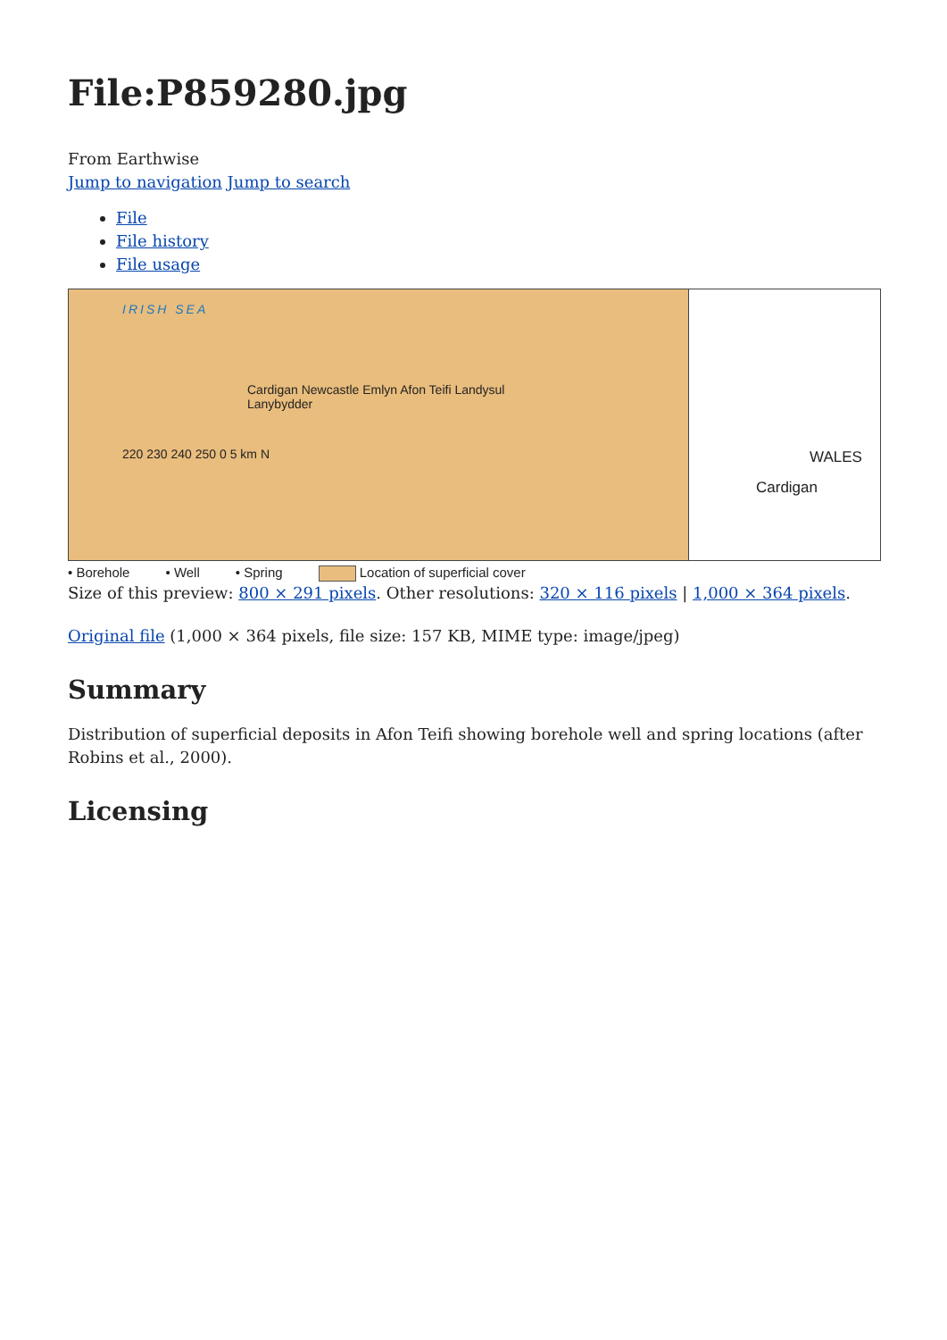File:P859280.jpg
From Earthwise
Jump to navigation Jump to search
File
File history
File usage
IRISH SEA
Cardigan Newcastle Emlyn Afon Teifi Landysul Lanybydder
220 230 240 250 0 5 km N
WALES
Cardigan
• Borehole • Well • Spring Location of superficial cover
Size of this preview: 800 × 291 pixels. Other resolutions: 320 × 116 pixels | 1,000 × 364 pixels.
Original file (1,000 × 364 pixels, file size: 157 KB, MIME type: image/jpeg)
Summary
Distribution of superficial deposits in Afon Teifi showing borehole well and spring locations (after Robins et al., 2000).
Licensing